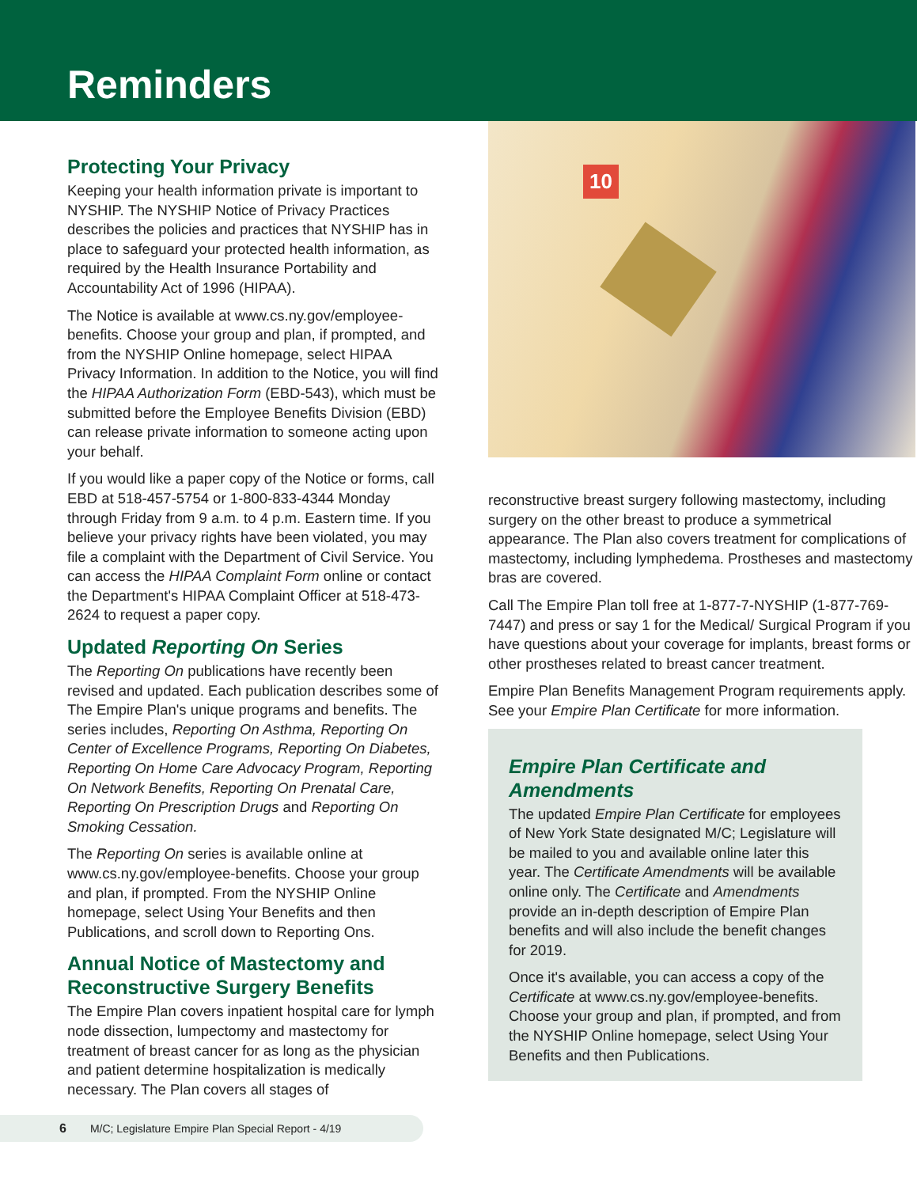Reminders
Protecting Your Privacy
Keeping your health information private is important to NYSHIP. The NYSHIP Notice of Privacy Practices describes the policies and practices that NYSHIP has in place to safeguard your protected health information, as required by the Health Insurance Portability and Accountability Act of 1996 (HIPAA).
The Notice is available at www.cs.ny.gov/employee-benefits. Choose your group and plan, if prompted, and from the NYSHIP Online homepage, select HIPAA Privacy Information. In addition to the Notice, you will find the HIPAA Authorization Form (EBD-543), which must be submitted before the Employee Benefits Division (EBD) can release private information to someone acting upon your behalf.
If you would like a paper copy of the Notice or forms, call EBD at 518-457-5754 or 1-800-833-4344 Monday through Friday from 9 a.m. to 4 p.m. Eastern time. If you believe your privacy rights have been violated, you may file a complaint with the Department of Civil Service. You can access the HIPAA Complaint Form online or contact the Department's HIPAA Complaint Officer at 518-473-2624 to request a paper copy.
Updated Reporting On Series
The Reporting On publications have recently been revised and updated. Each publication describes some of The Empire Plan's unique programs and benefits. The series includes, Reporting On Asthma, Reporting On Center of Excellence Programs, Reporting On Diabetes, Reporting On Home Care Advocacy Program, Reporting On Network Benefits, Reporting On Prenatal Care, Reporting On Prescription Drugs and Reporting On Smoking Cessation.
The Reporting On series is available online at www.cs.ny.gov/employee-benefits. Choose your group and plan, if prompted. From the NYSHIP Online homepage, select Using Your Benefits and then Publications, and scroll down to Reporting Ons.
Annual Notice of Mastectomy and Reconstructive Surgery Benefits
The Empire Plan covers inpatient hospital care for lymph node dissection, lumpectomy and mastectomy for treatment of breast cancer for as long as the physician and patient determine hospitalization is medically necessary. The Plan covers all stages of
10
reconstructive breast surgery following mastectomy, including surgery on the other breast to produce a symmetrical appearance. The Plan also covers treatment for complications of mastectomy, including lymphedema. Prostheses and mastectomy bras are covered.
Call The Empire Plan toll free at 1-877-7-NYSHIP (1-877-769-7447) and press or say 1 for the Medical/ Surgical Program if you have questions about your coverage for implants, breast forms or other prostheses related to breast cancer treatment.
Empire Plan Benefits Management Program requirements apply. See your Empire Plan Certificate for more information.
Empire Plan Certificate and Amendments
The updated Empire Plan Certificate for employees of New York State designated M/C; Legislature will be mailed to you and available online later this year. The Certificate Amendments will be available online only. The Certificate and Amendments provide an in-depth description of Empire Plan benefits and will also include the benefit changes for 2019.
Once it's available, you can access a copy of the Certificate at www.cs.ny.gov/employee-benefits. Choose your group and plan, if prompted, and from the NYSHIP Online homepage, select Using Your Benefits and then Publications.
6 M/C; Legislature Empire Plan Special Report - 4/19